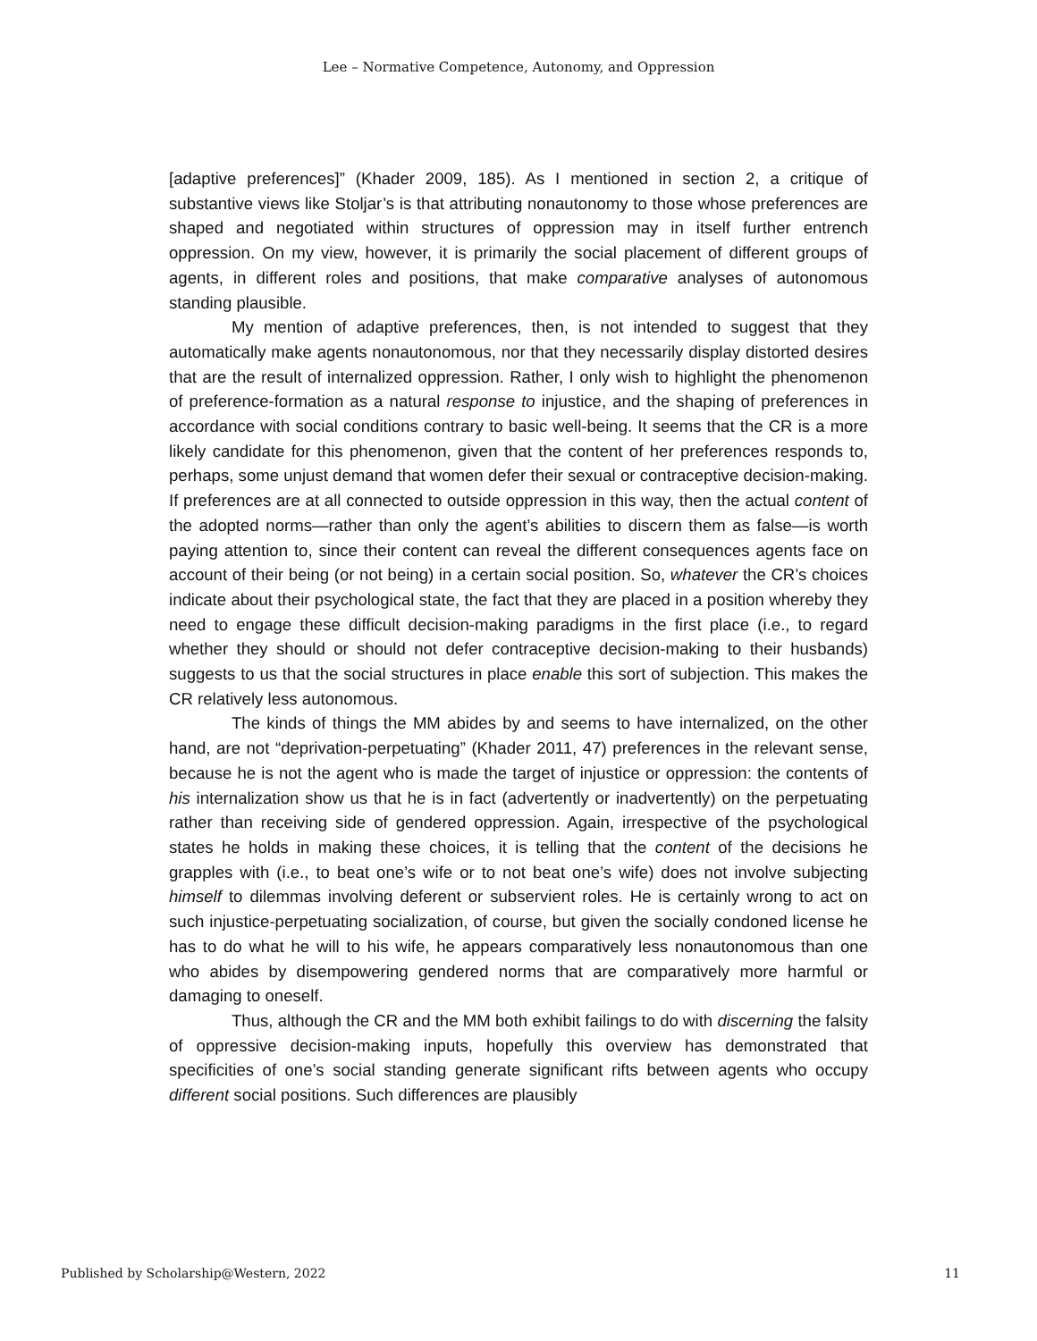Lee – Normative Competence, Autonomy, and Oppression
[adaptive preferences]” (Khader 2009, 185). As I mentioned in section 2, a critique of substantive views like Stoljar’s is that attributing nonautonomy to those whose preferences are shaped and negotiated within structures of oppression may in itself further entrench oppression. On my view, however, it is primarily the social placement of different groups of agents, in different roles and positions, that make comparative analyses of autonomous standing plausible.
My mention of adaptive preferences, then, is not intended to suggest that they automatically make agents nonautonomous, nor that they necessarily display distorted desires that are the result of internalized oppression. Rather, I only wish to highlight the phenomenon of preference-formation as a natural response to injustice, and the shaping of preferences in accordance with social conditions contrary to basic well-being. It seems that the CR is a more likely candidate for this phenomenon, given that the content of her preferences responds to, perhaps, some unjust demand that women defer their sexual or contraceptive decision-making. If preferences are at all connected to outside oppression in this way, then the actual content of the adopted norms—rather than only the agent’s abilities to discern them as false—is worth paying attention to, since their content can reveal the different consequences agents face on account of their being (or not being) in a certain social position. So, whatever the CR’s choices indicate about their psychological state, the fact that they are placed in a position whereby they need to engage these difficult decision-making paradigms in the first place (i.e., to regard whether they should or should not defer contraceptive decision-making to their husbands) suggests to us that the social structures in place enable this sort of subjection. This makes the CR relatively less autonomous.
The kinds of things the MM abides by and seems to have internalized, on the other hand, are not “deprivation-perpetuating” (Khader 2011, 47) preferences in the relevant sense, because he is not the agent who is made the target of injustice or oppression: the contents of his internalization show us that he is in fact (advertently or inadvertently) on the perpetuating rather than receiving side of gendered oppression. Again, irrespective of the psychological states he holds in making these choices, it is telling that the content of the decisions he grapples with (i.e., to beat one’s wife or to not beat one’s wife) does not involve subjecting himself to dilemmas involving deferent or subservient roles. He is certainly wrong to act on such injustice-perpetuating socialization, of course, but given the socially condoned license he has to do what he will to his wife, he appears comparatively less nonautonomous than one who abides by disempowering gendered norms that are comparatively more harmful or damaging to oneself.
Thus, although the CR and the MM both exhibit failings to do with discerning the falsity of oppressive decision-making inputs, hopefully this overview has demonstrated that specificities of one’s social standing generate significant rifts between agents who occupy different social positions. Such differences are plausibly
Published by Scholarship@Western, 2022 11